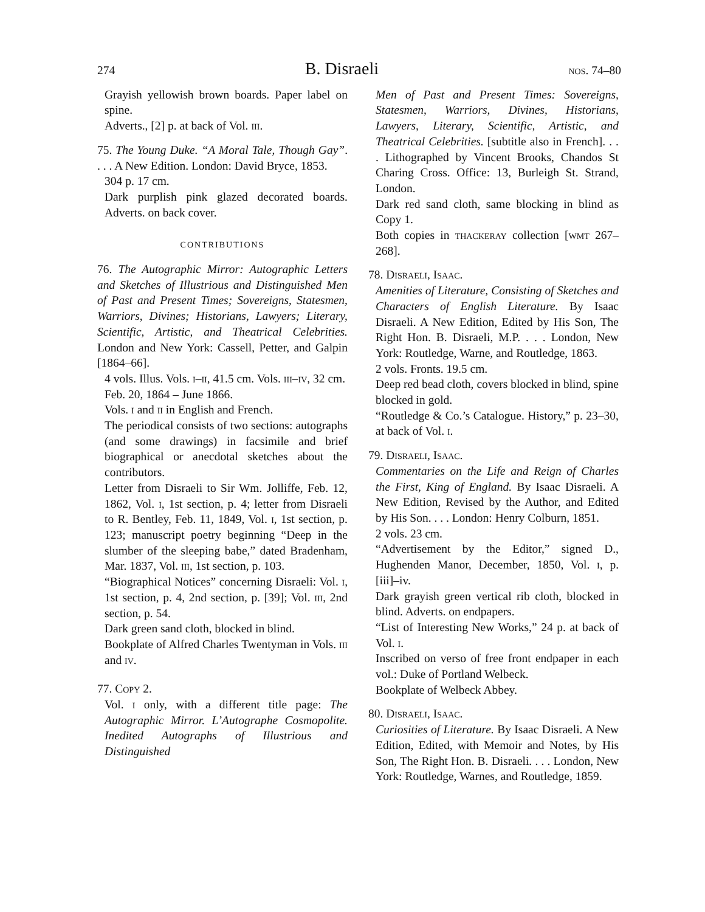274 B. Disraeli nos. 74–80
Grayish yellowish brown boards. Paper label on spine.
Adverts., [2] p. at back of Vol. iii.
75. The Young Duke. “A Moral Tale, Though Gay”. . . . A New Edition. London: David Bryce, 1853.
304 p. 17 cm.
Dark purplish pink glazed decorated boards. Adverts. on back cover.
CONTRIBUTIONS
76. The Autographic Mirror: Autographic Letters and Sketches of Illustrious and Distinguished Men of Past and Present Times; Sovereigns, Statesmen, Warriors, Divines; Historians, Lawyers; Literary, Scientific, Artistic, and Theatrical Celebrities. London and New York: Cassell, Petter, and Galpin [1864–66].
4 vols. Illus. Vols. i–ii, 41.5 cm. Vols. iii–iv, 32 cm.
Feb. 20, 1864 – June 1866.
Vols. i and ii in English and French.
The periodical consists of two sections: autographs (and some drawings) in facsimile and brief biographical or anecdotal sketches about the contributors.
Letter from Disraeli to Sir Wm. Jolliffe, Feb. 12, 1862, Vol. i, 1st section, p. 4; letter from Disraeli to R. Bentley, Feb. 11, 1849, Vol. i, 1st section, p. 123; manuscript poetry beginning “Deep in the slumber of the sleeping babe,” dated Bradenham, Mar. 1837, Vol. iii, 1st section, p. 103.
“Biographical Notices” concerning Disraeli: Vol. i, 1st section, p. 4, 2nd section, p. [39]; Vol. iii, 2nd section, p. 54.
Dark green sand cloth, blocked in blind.
Bookplate of Alfred Charles Twentyman in Vols. iii and iv.
77. Copy 2.
Vol. i only, with a different title page: The Autographic Mirror. L’Autographe Cosmopolite. Inedited Autographs of Illustrious and Distinguished
Men of Past and Present Times: Sovereigns, Statesmen, Warriors, Divines, Historians, Lawyers, Literary, Scientific, Artistic, and Theatrical Celebrities. [subtitle also in French]. . . . Lithographed by Vincent Brooks, Chandos St Charing Cross. Office: 13, Burleigh St. Strand, London.
Dark red sand cloth, same blocking in blind as Copy 1.
Both copies in thackeray collection [wmt 267–268].
78. Disraeli, Isaac.
Amenities of Literature, Consisting of Sketches and Characters of English Literature. By Isaac Disraeli. A New Edition, Edited by His Son, The Right Hon. B. Disraeli, M.P. . . . London, New York: Routledge, Warne, and Routledge, 1863.
2 vols. Fronts. 19.5 cm.
Deep red bead cloth, covers blocked in blind, spine blocked in gold.
“Routledge & Co.’s Catalogue. History,” p. 23–30, at back of Vol. i.
79. Disraeli, Isaac.
Commentaries on the Life and Reign of Charles the First, King of England. By Isaac Disraeli. A New Edition, Revised by the Author, and Edited by His Son. . . . London: Henry Colburn, 1851.
2 vols. 23 cm.
“Advertisement by the Editor,” signed D., Hughenden Manor, December, 1850, Vol. i, p. [iii]–iv.
Dark grayish green vertical rib cloth, blocked in blind. Adverts. on endpapers.
“List of Interesting New Works,” 24 p. at back of Vol. i.
Inscribed on verso of free front endpaper in each vol.: Duke of Portland Welbeck.
Bookplate of Welbeck Abbey.
80. Disraeli, Isaac.
Curiosities of Literature. By Isaac Disraeli. A New Edition, Edited, with Memoir and Notes, by His Son, The Right Hon. B. Disraeli. . . . London, New York: Routledge, Warnes, and Routledge, 1859.